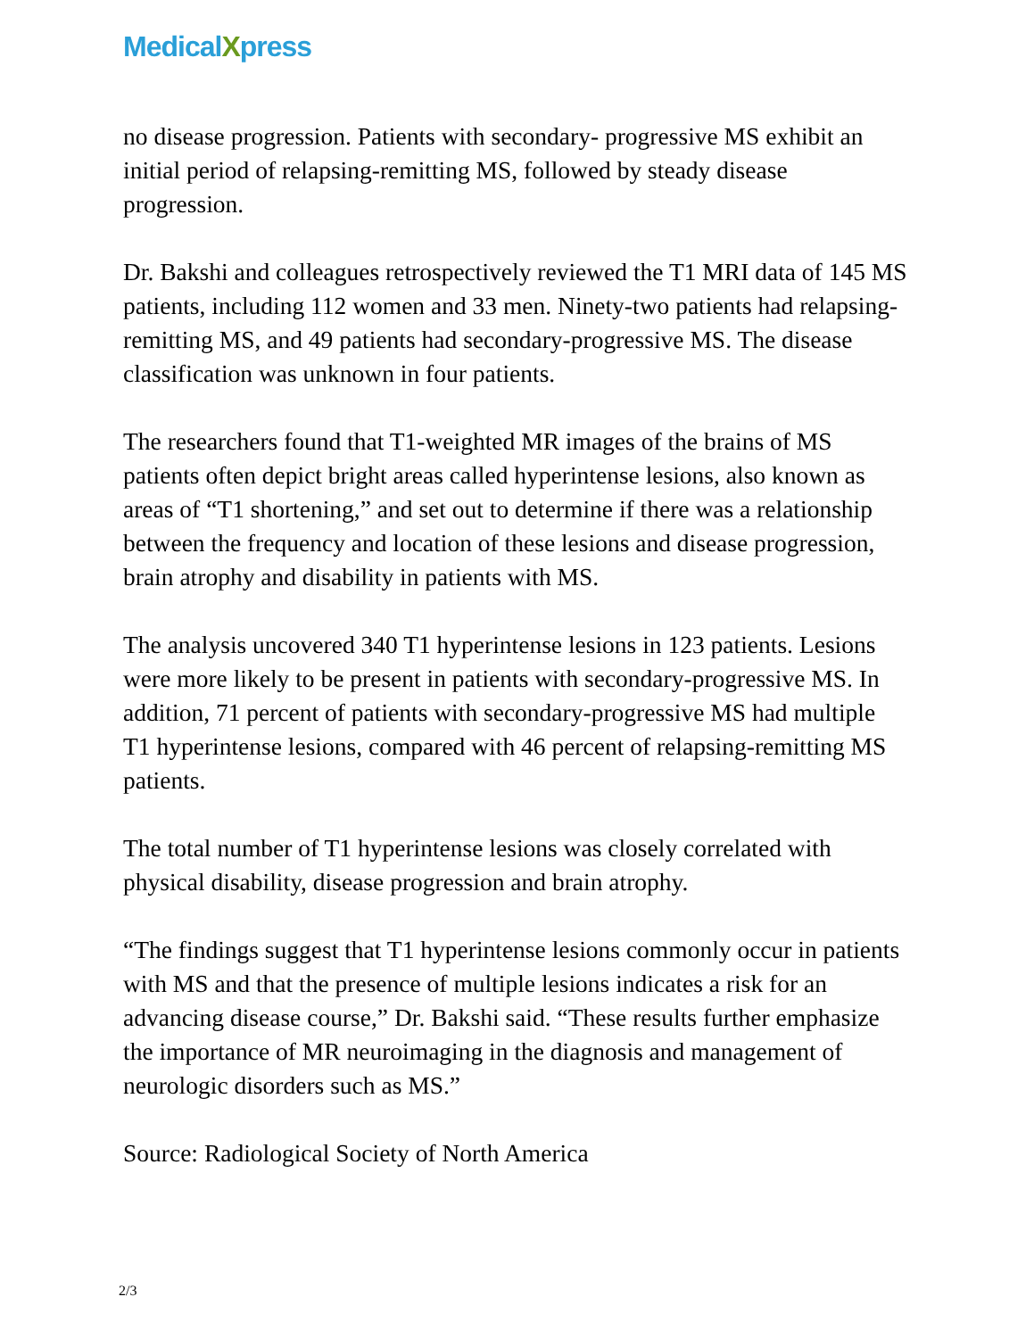MedicalXpress
no disease progression. Patients with secondary- progressive MS exhibit an initial period of relapsing-remitting MS, followed by steady disease progression.
Dr. Bakshi and colleagues retrospectively reviewed the T1 MRI data of 145 MS patients, including 112 women and 33 men. Ninety-two patients had relapsing-remitting MS, and 49 patients had secondary-progressive MS. The disease classification was unknown in four patients.
The researchers found that T1-weighted MR images of the brains of MS patients often depict bright areas called hyperintense lesions, also known as areas of “T1 shortening,” and set out to determine if there was a relationship between the frequency and location of these lesions and disease progression, brain atrophy and disability in patients with MS.
The analysis uncovered 340 T1 hyperintense lesions in 123 patients. Lesions were more likely to be present in patients with secondary-progressive MS. In addition, 71 percent of patients with secondary-progressive MS had multiple T1 hyperintense lesions, compared with 46 percent of relapsing-remitting MS patients.
The total number of T1 hyperintense lesions was closely correlated with physical disability, disease progression and brain atrophy.
“The findings suggest that T1 hyperintense lesions commonly occur in patients with MS and that the presence of multiple lesions indicates a risk for an advancing disease course,” Dr. Bakshi said. “These results further emphasize the importance of MR neuroimaging in the diagnosis and management of neurologic disorders such as MS.”
Source: Radiological Society of North America
2/3